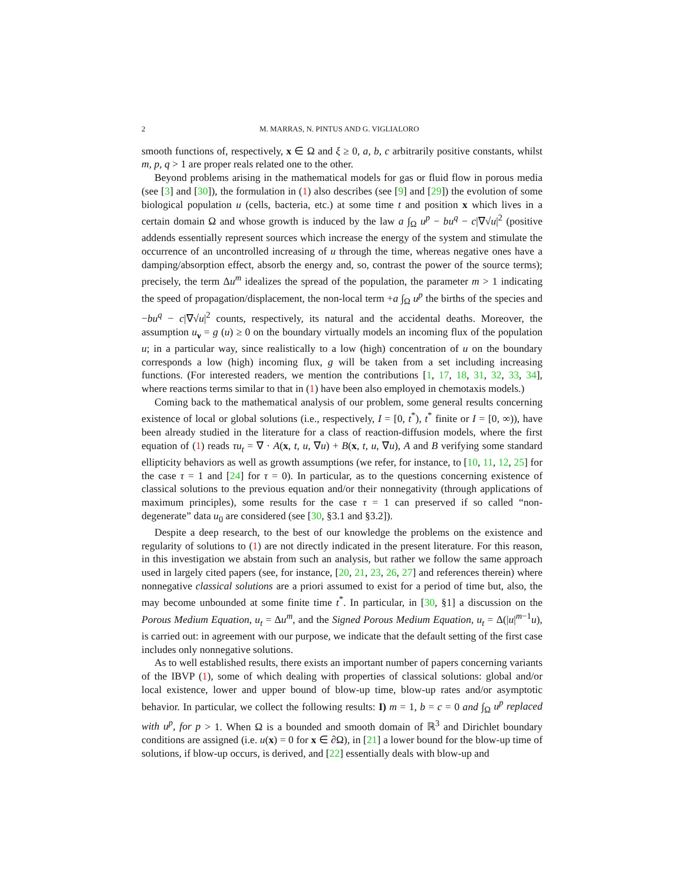2 M. MARRAS, N. PINTUS AND G. VIGLIALORO
smooth functions of, respectively, x ∈ Ω and ξ ≥ 0, a, b, c arbitrarily positive constants, whilst m, p, q > 1 are proper reals related one to the other.
Beyond problems arising in the mathematical models for gas or fluid flow in porous media (see [3] and [30]), the formulation in (1) also describes (see [9] and [29]) the evolution of some biological population u (cells, bacteria, etc.) at some time t and position x which lives in a certain domain Ω and whose growth is induced by the law a ∫<sub>Ω</sub> u<sup>p</sup> − bu<sup>q</sup> − c|∇√u|<sup>2</sup> (positive addends essentially represent sources which increase the energy of the system and stimulate the occurrence of an uncontrolled increasing of u through the time, whereas negative ones have a damping/absorption effect, absorb the energy and, so, contrast the power of the source terms); precisely, the term Δu<sup>m</sup> idealizes the spread of the population, the parameter m > 1 indicating the speed of propagation/displacement, the non-local term +a ∫<sub>Ω</sub> u<sup>p</sup> the births of the species and −bu<sup>q</sup> − c|∇√u|<sup>2</sup> counts, respectively, its natural and the accidental deaths. Moreover, the assumption u<sub>ν</sub> = g (u) ≥ 0 on the boundary virtually models an incoming flux of the population u; in a particular way, since realistically to a low (high) concentration of u on the boundary corresponds a low (high) incoming flux, g will be taken from a set including increasing functions. (For interested readers, we mention the contributions [1, 17, 18, 31, 32, 33, 34], where reactions terms similar to that in (1) have been also employed in chemotaxis models.)
Coming back to the mathematical analysis of our problem, some general results concerning existence of local or global solutions (i.e., respectively, I = [0, t<sup>*</sup>), t<sup>*</sup> finite or I = [0, ∞)), have been already studied in the literature for a class of reaction-diffusion models, where the first equation of (1) reads τu<sub>t</sub> = ∇ · A(x, t, u, ∇u) + B(x, t, u, ∇u), A and B verifying some standard ellipticity behaviors as well as growth assumptions (we refer, for instance, to [10, 11, 12, 25] for the case τ = 1 and [24] for τ = 0). In particular, as to the questions concerning existence of classical solutions to the previous equation and/or their nonnegativity (through applications of maximum principles), some results for the case τ = 1 can preserved if so called “non-degenerate” data u<sub>0</sub> are considered (see [30, §3.1 and §3.2]).
Despite a deep research, to the best of our knowledge the problems on the existence and regularity of solutions to (1) are not directly indicated in the present literature. For this reason, in this investigation we abstain from such an analysis, but rather we follow the same approach used in largely cited papers (see, for instance, [20, 21, 23, 26, 27] and references therein) where nonnegative classical solutions are a priori assumed to exist for a period of time but, also, the may become unbounded at some finite time t<sup>*</sup>. In particular, in [30, §1] a discussion on the Porous Medium Equation, u<sub>t</sub> = Δu<sup>m</sup>, and the Signed Porous Medium Equation, u<sub>t</sub> = Δ(|u|<sup>m−1</sup>u), is carried out: in agreement with our purpose, we indicate that the default setting of the first case includes only nonnegative solutions.
As to well established results, there exists an important number of papers concerning variants of the IBVP (1), some of which dealing with properties of classical solutions: global and/or local existence, lower and upper bound of blow-up time, blow-up rates and/or asymptotic behavior. In particular, we collect the following results: I) m = 1, b = c = 0 and ∫<sub>Ω</sub> u<sup>p</sup> replaced with u<sup>p</sup>, for p > 1. When Ω is a bounded and smooth domain of ℝ<sup>3</sup> and Dirichlet boundary conditions are assigned (i.e. u(x) = 0 for x ∈ ∂Ω), in [21] a lower bound for the blow-up time of solutions, if blow-up occurs, is derived, and [22] essentially deals with blow-up and